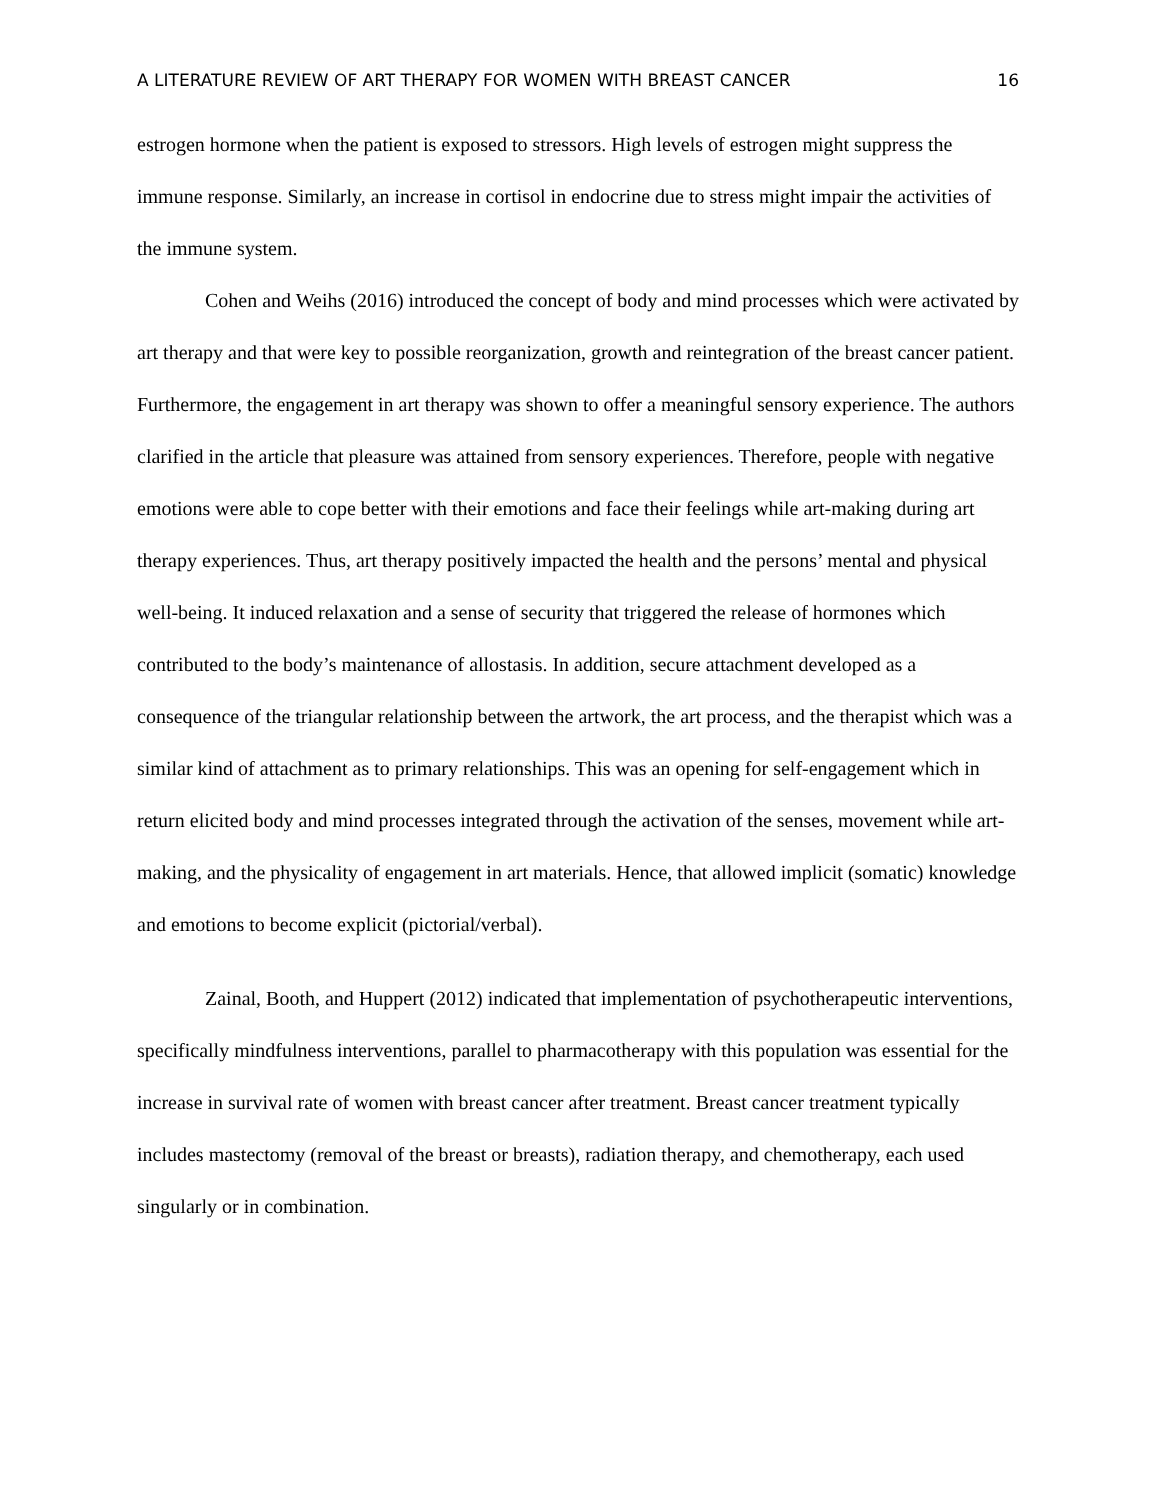A LITERATURE REVIEW OF ART THERAPY FOR WOMEN WITH BREAST CANCER 16
estrogen hormone when the patient is exposed to stressors. High levels of estrogen might suppress the immune response. Similarly, an increase in cortisol in endocrine due to stress might impair the activities of the immune system.
Cohen and Weihs (2016) introduced the concept of body and mind processes which were activated by art therapy and that were key to possible reorganization, growth and reintegration of the breast cancer patient. Furthermore, the engagement in art therapy was shown to offer a meaningful sensory experience. The authors clarified in the article that pleasure was attained from sensory experiences. Therefore, people with negative emotions were able to cope better with their emotions and face their feelings while art-making during art therapy experiences. Thus, art therapy positively impacted the health and the persons’ mental and physical well-being. It induced relaxation and a sense of security that triggered the release of hormones which contributed to the body’s maintenance of allostasis. In addition, secure attachment developed as a consequence of the triangular relationship between the artwork, the art process, and the therapist which was a similar kind of attachment as to primary relationships. This was an opening for self-engagement which in return elicited body and mind processes integrated through the activation of the senses, movement while art-making, and the physicality of engagement in art materials. Hence, that allowed implicit (somatic) knowledge and emotions to become explicit (pictorial/verbal).
Zainal, Booth, and Huppert (2012) indicated that implementation of psychotherapeutic interventions, specifically mindfulness interventions, parallel to pharmacotherapy with this population was essential for the increase in survival rate of women with breast cancer after treatment. Breast cancer treatment typically includes mastectomy (removal of the breast or breasts), radiation therapy, and chemotherapy, each used singularly or in combination.